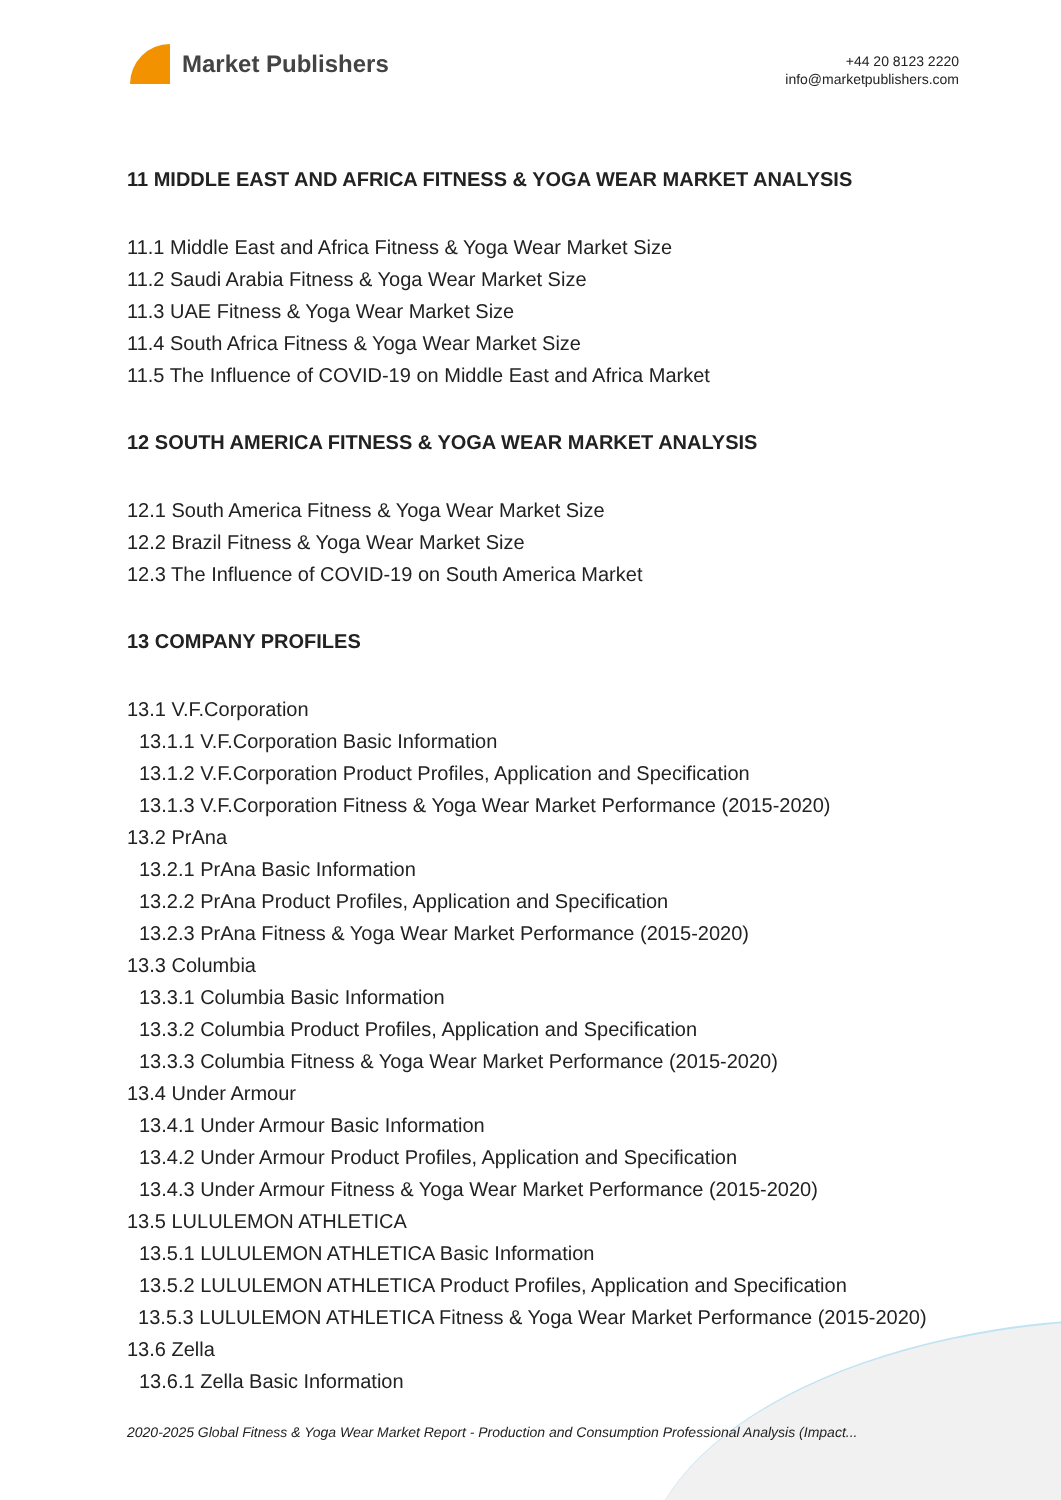Market Publishers
+44 20 8123 2220
info@marketpublishers.com
11 MIDDLE EAST AND AFRICA FITNESS & YOGA WEAR MARKET ANALYSIS
11.1 Middle East and Africa Fitness & Yoga Wear Market Size
11.2 Saudi Arabia Fitness & Yoga Wear Market Size
11.3 UAE Fitness & Yoga Wear Market Size
11.4 South Africa Fitness & Yoga Wear Market Size
11.5 The Influence of COVID-19 on Middle East and Africa Market
12 SOUTH AMERICA FITNESS & YOGA WEAR MARKET ANALYSIS
12.1 South America Fitness & Yoga Wear Market Size
12.2 Brazil Fitness & Yoga Wear Market Size
12.3 The Influence of COVID-19 on South America Market
13 COMPANY PROFILES
13.1 V.F.Corporation
13.1.1 V.F.Corporation Basic Information
13.1.2 V.F.Corporation Product Profiles, Application and Specification
13.1.3 V.F.Corporation Fitness & Yoga Wear Market Performance (2015-2020)
13.2 PrAna
13.2.1 PrAna Basic Information
13.2.2 PrAna Product Profiles, Application and Specification
13.2.3 PrAna Fitness & Yoga Wear Market Performance (2015-2020)
13.3 Columbia
13.3.1 Columbia Basic Information
13.3.2 Columbia Product Profiles, Application and Specification
13.3.3 Columbia Fitness & Yoga Wear Market Performance (2015-2020)
13.4 Under Armour
13.4.1 Under Armour Basic Information
13.4.2 Under Armour Product Profiles, Application and Specification
13.4.3 Under Armour Fitness & Yoga Wear Market Performance (2015-2020)
13.5 LULULEMON ATHLETICA
13.5.1 LULULEMON ATHLETICA Basic Information
13.5.2 LULULEMON ATHLETICA Product Profiles, Application and Specification
13.5.3 LULULEMON ATHLETICA Fitness & Yoga Wear Market Performance (2015-2020)
13.6 Zella
13.6.1 Zella Basic Information
2020-2025 Global Fitness & Yoga Wear Market Report - Production and Consumption Professional Analysis (Impact...